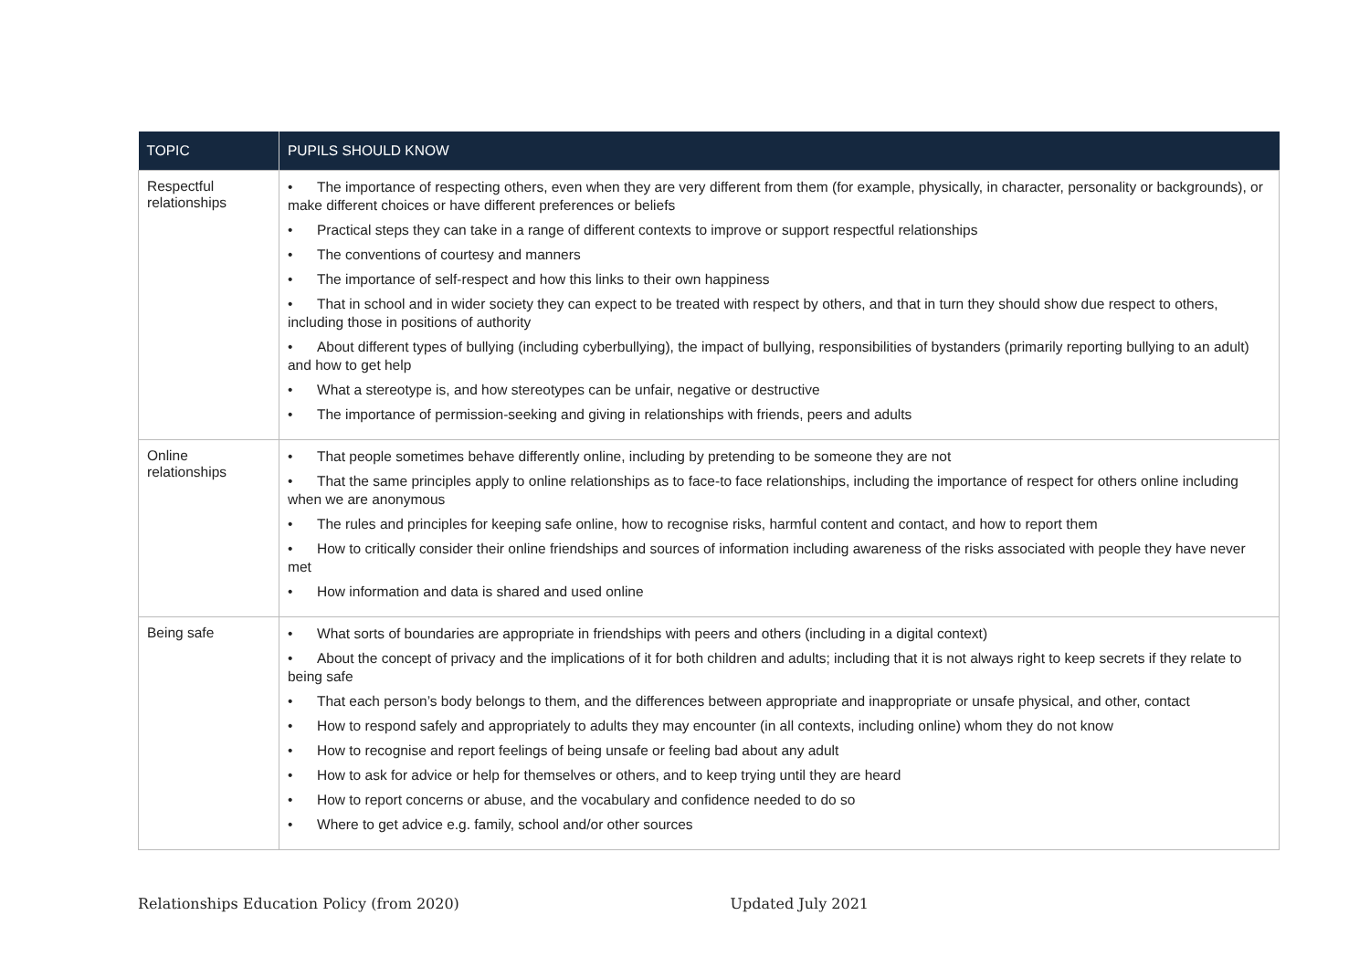| TOPIC | PUPILS SHOULD KNOW |
| --- | --- |
| Respectful relationships | • The importance of respecting others, even when they are very different from them (for example, physically, in character, personality or backgrounds), or make different choices or have different preferences or beliefs • Practical steps they can take in a range of different contexts to improve or support respectful relationships • The conventions of courtesy and manners • The importance of self-respect and how this links to their own happiness • That in school and in wider society they can expect to be treated with respect by others, and that in turn they should show due respect to others, including those in positions of authority • About different types of bullying (including cyberbullying), the impact of bullying, responsibilities of bystanders (primarily reporting bullying to an adult) and how to get help • What a stereotype is, and how stereotypes can be unfair, negative or destructive • The importance of permission-seeking and giving in relationships with friends, peers and adults |
| Online relationships | • That people sometimes behave differently online, including by pretending to be someone they are not • That the same principles apply to online relationships as to face-to face relationships, including the importance of respect for others online including when we are anonymous • The rules and principles for keeping safe online, how to recognise risks, harmful content and contact, and how to report them • How to critically consider their online friendships and sources of information including awareness of the risks associated with people they have never met • How information and data is shared and used online |
| Being safe | • What sorts of boundaries are appropriate in friendships with peers and others (including in a digital context) • About the concept of privacy and the implications of it for both children and adults; including that it is not always right to keep secrets if they relate to being safe • That each person’s body belongs to them, and the differences between appropriate and inappropriate or unsafe physical, and other, contact • How to respond safely and appropriately to adults they may encounter (in all contexts, including online) whom they do not know • How to recognise and report feelings of being unsafe or feeling bad about any adult • How to ask for advice or help for themselves or others, and to keep trying until they are heard • How to report concerns or abuse, and the vocabulary and confidence needed to do so • Where to get advice e.g. family, school and/or other sources |
Relationships Education Policy (from 2020) Updated July 2021